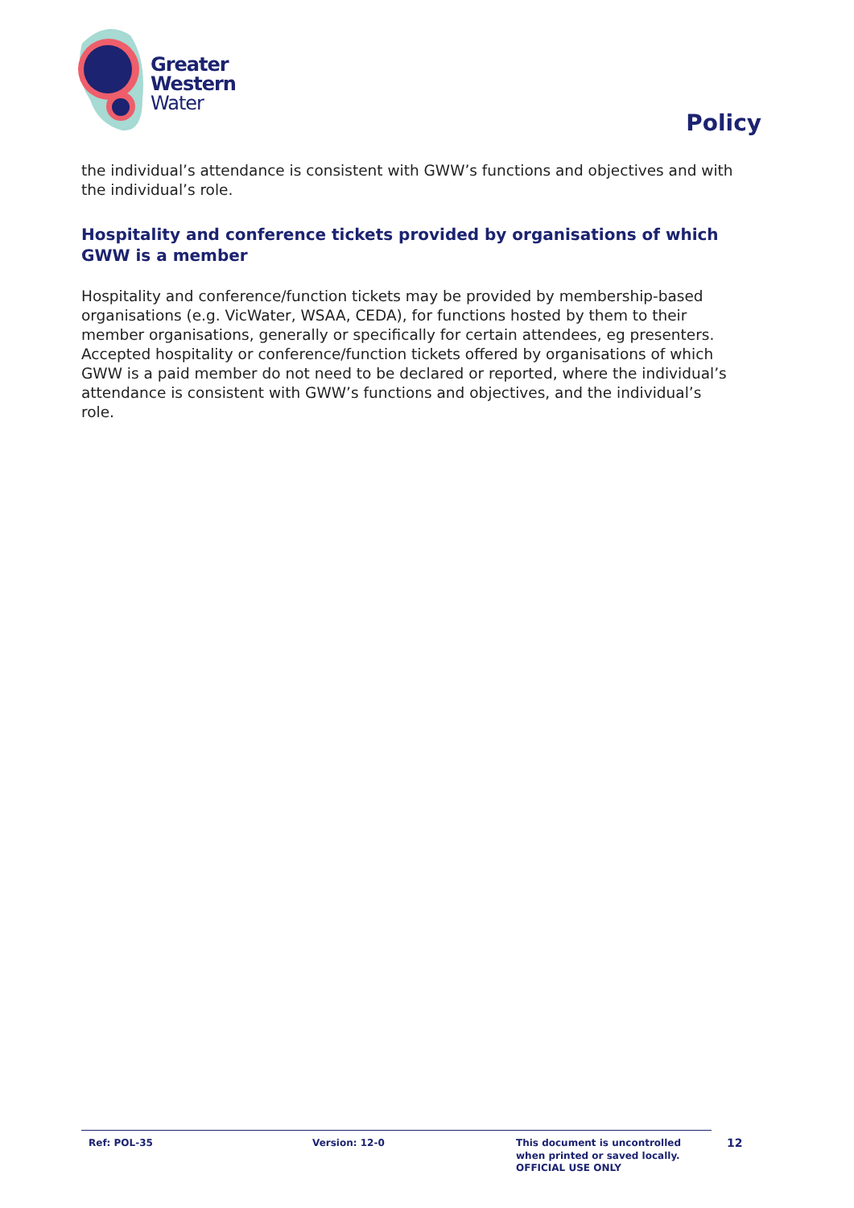Greater
Western
Water
Policy
the individual’s attendance is consistent with GWW’s functions and objectives and with the individual’s role.
Hospitality and conference tickets provided by organisations of which GWW is a member
Hospitality and conference/function tickets may be provided by membership-based organisations (e.g. VicWater, WSAA, CEDA), for functions hosted by them to their member organisations, generally or specifically for certain attendees, eg presenters. Accepted hospitality or conference/function tickets offered by organisations of which GWW is a paid member do not need to be declared or reported, where the individual’s attendance is consistent with GWW’s functions and objectives, and the individual’s role.
Ref: POL-35 Version: 12-0 This document is uncontrolled
when printed or saved locally.
OFFICIAL USE ONLY
12